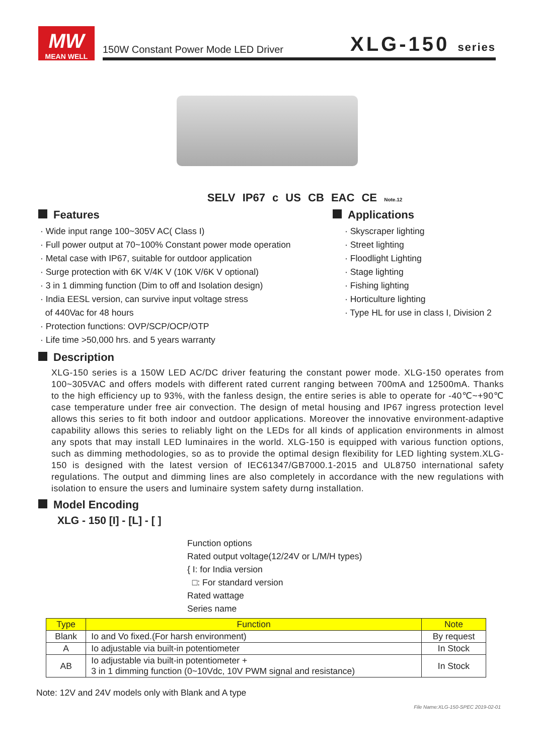MW
MEAN WELL
150W Constant Power Mode LED Driver
XLG-150 series
SELV IP67 c US CB EAC CE Note.12
Features
· Wide input range 100~305V AC( Class I)
· Full power output at 70~100% Constant power mode operation
· Metal case with IP67, suitable for outdoor application
· Surge protection with 6K V/4K V (10K V/6K V optional)
· 3 in 1 dimming function (Dim to off and Isolation design)
· India EESL version, can survive input voltage stress
of 440Vac for 48 hours
· Protection functions: OVP/SCP/OCP/OTP
· Life time >50,000 hrs. and 5 years warranty
Applications
· Skyscraper lighting
· Street lighting
· Floodlight Lighting
· Stage lighting
· Fishing lighting
· Horticulture lighting
· Type HL for use in class I, Division 2
Description
XLG-150 series is a 150W LED AC/DC driver featuring the constant power mode. XLG-150 operates from 100~305VAC and offers models with different rated current ranging between 700mA and 12500mA. Thanks to the high efficiency up to 93%, with the fanless design, the entire series is able to operate for -40℃~+90℃ case temperature under free air convection. The design of metal housing and IP67 ingress protection level allows this series to fit both indoor and outdoor applications. Moreover the innovative environment-adaptive capability allows this series to reliably light on the LEDs for all kinds of application environments in almost any spots that may install LED luminaires in the world. XLG-150 is equipped with various function options, such as dimming methodologies, so as to provide the optimal design flexibility for LED lighting system.XLG-150 is designed with the latest version of IEC61347/GB7000.1-2015 and UL8750 international safety regulations. The output and dimming lines are also completely in accordance with the new regulations with isolation to ensure the users and luminaire system safety durng installation.
Model Encoding
XLG - 150 [I] - [L] - [ ]
Function options
Rated output voltage(12/24V or L/M/H types)
{ I: for India version
□: For standard version
Rated wattage
Series name
| Type | Function | Note |
| --- | --- | --- |
| Blank | Io and Vo fixed.(For harsh environment) | By request |
| A | Io adjustable via built-in potentiometer | In Stock |
| AB | Io adjustable via built-in potentiometer + 3 in 1 dimming function (0~10Vdc, 10V PWM signal and resistance) | In Stock |
Note: 12V and 24V models only with Blank and A type
File Name:XLG-150-SPEC 2019-02-01